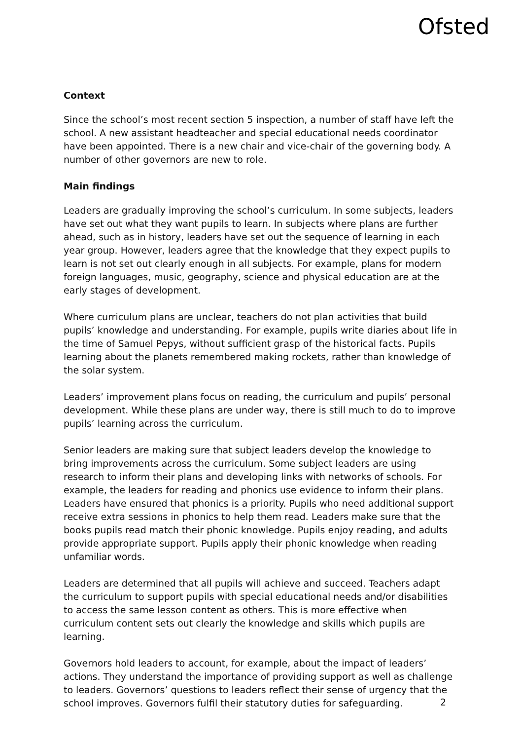Ofsted
Context
Since the school’s most recent section 5 inspection, a number of staff have left the school. A new assistant headteacher and special educational needs coordinator have been appointed. There is a new chair and vice-chair of the governing body. A number of other governors are new to role.
Main findings
Leaders are gradually improving the school’s curriculum. In some subjects, leaders have set out what they want pupils to learn. In subjects where plans are further ahead, such as in history, leaders have set out the sequence of learning in each year group. However, leaders agree that the knowledge that they expect pupils to learn is not set out clearly enough in all subjects. For example, plans for modern foreign languages, music, geography, science and physical education are at the early stages of development.
Where curriculum plans are unclear, teachers do not plan activities that build pupils’ knowledge and understanding. For example, pupils write diaries about life in the time of Samuel Pepys, without sufficient grasp of the historical facts. Pupils learning about the planets remembered making rockets, rather than knowledge of the solar system.
Leaders’ improvement plans focus on reading, the curriculum and pupils’ personal development. While these plans are under way, there is still much to do to improve pupils’ learning across the curriculum.
Senior leaders are making sure that subject leaders develop the knowledge to bring improvements across the curriculum. Some subject leaders are using research to inform their plans and developing links with networks of schools. For example, the leaders for reading and phonics use evidence to inform their plans. Leaders have ensured that phonics is a priority. Pupils who need additional support receive extra sessions in phonics to help them read. Leaders make sure that the books pupils read match their phonic knowledge. Pupils enjoy reading, and adults provide appropriate support. Pupils apply their phonic knowledge when reading unfamiliar words.
Leaders are determined that all pupils will achieve and succeed. Teachers adapt the curriculum to support pupils with special educational needs and/or disabilities to access the same lesson content as others. This is more effective when curriculum content sets out clearly the knowledge and skills which pupils are learning.
Governors hold leaders to account, for example, about the impact of leaders’ actions. They understand the importance of providing support as well as challenge to leaders. Governors’ questions to leaders reflect their sense of urgency that the school improves. Governors fulfil their statutory duties for safeguarding.
2